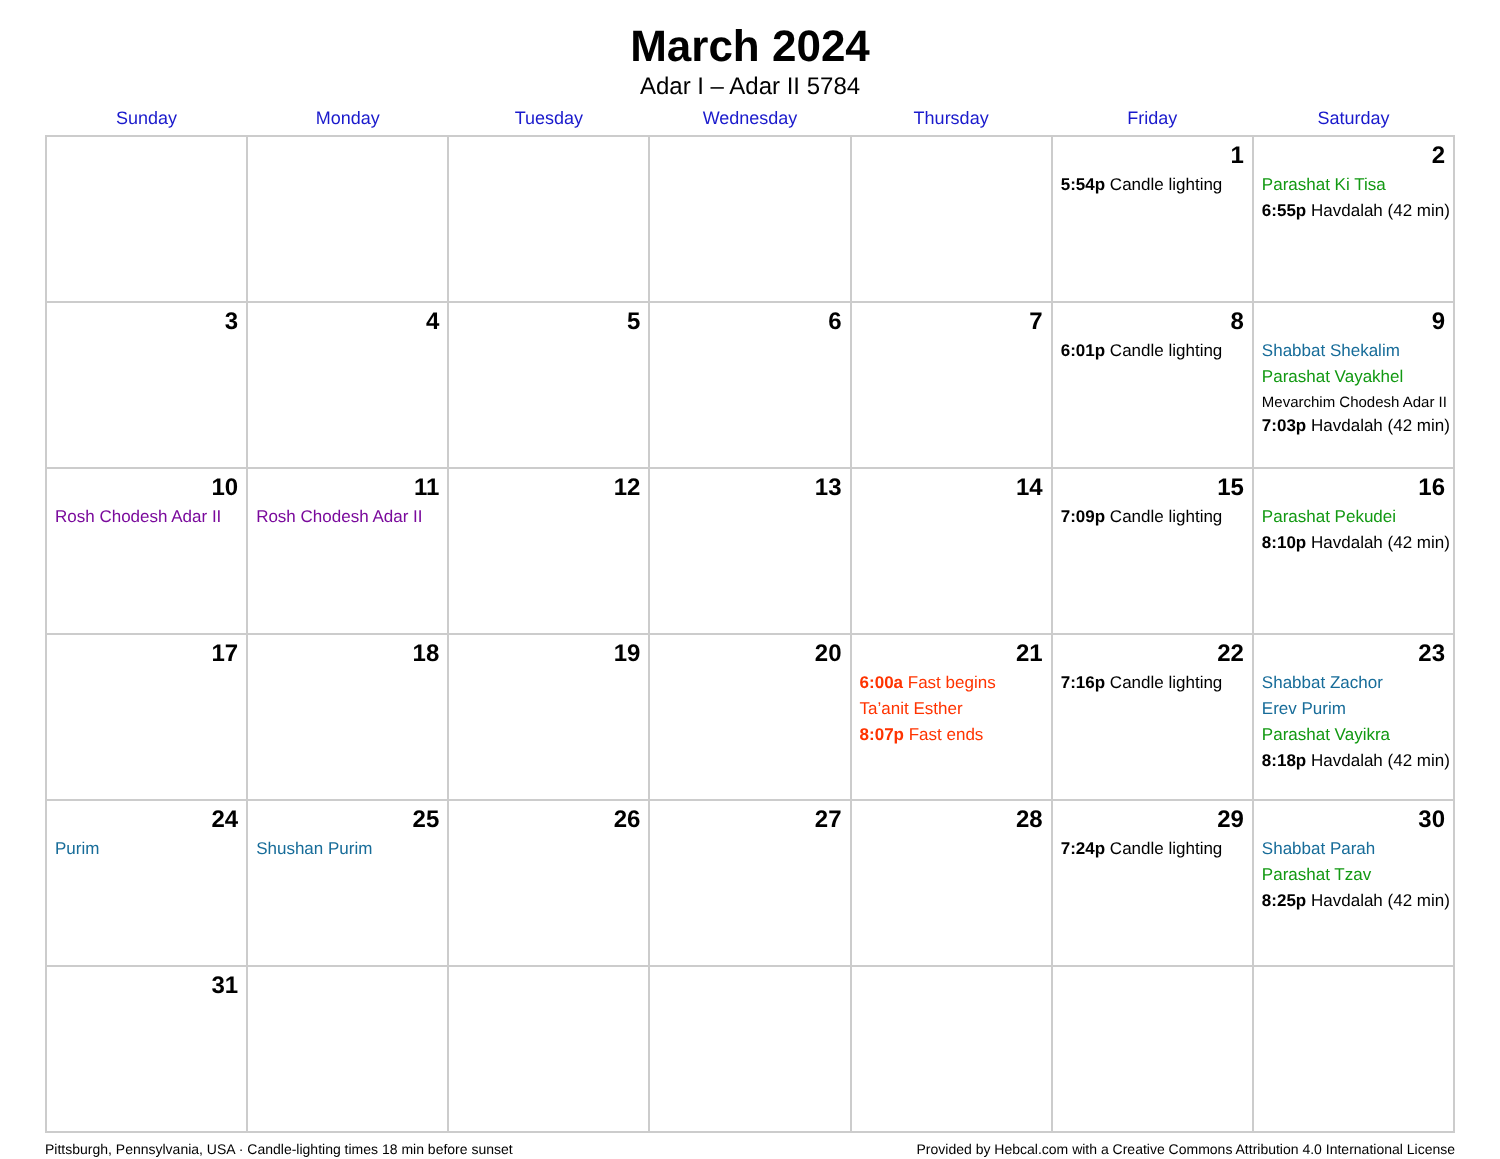March 2024
Adar I – Adar II 5784
| Sunday | Monday | Tuesday | Wednesday | Thursday | Friday | Saturday |
| --- | --- | --- | --- | --- | --- | --- |
| | | | | | 1 5:54p Candle lighting | 2 Parashat Ki Tisa 6:55p Havdalah (42 min) |
| 3 | 4 | 5 | 6 | 7 | 8 6:01p Candle lighting | 9 Shabbat Shekalim Parashat Vayakhel Mevarchim Chodesh Adar II 7:03p Havdalah (42 min) |
| 10 Rosh Chodesh Adar II | 11 Rosh Chodesh Adar II | 12 | 13 | 14 | 15 7:09p Candle lighting | 16 Parashat Pekudei 8:10p Havdalah (42 min) |
| 17 | 18 | 19 | 20 | 21 6:00a Fast begins Ta’anit Esther 8:07p Fast ends | 22 7:16p Candle lighting | 23 Shabbat Zachor Erev Purim Parashat Vayikra 8:18p Havdalah (42 min) |
| 24 Purim | 25 Shushan Purim | 26 | 27 | 28 | 29 7:24p Candle lighting | 30 Shabbat Parah Parashat Tzav 8:25p Havdalah (42 min) |
| 31 | | | | | | |
Pittsburgh, Pennsylvania, USA · Candle-lighting times 18 min before sunset Provided by Hebcal.com with a Creative Commons Attribution 4.0 International License